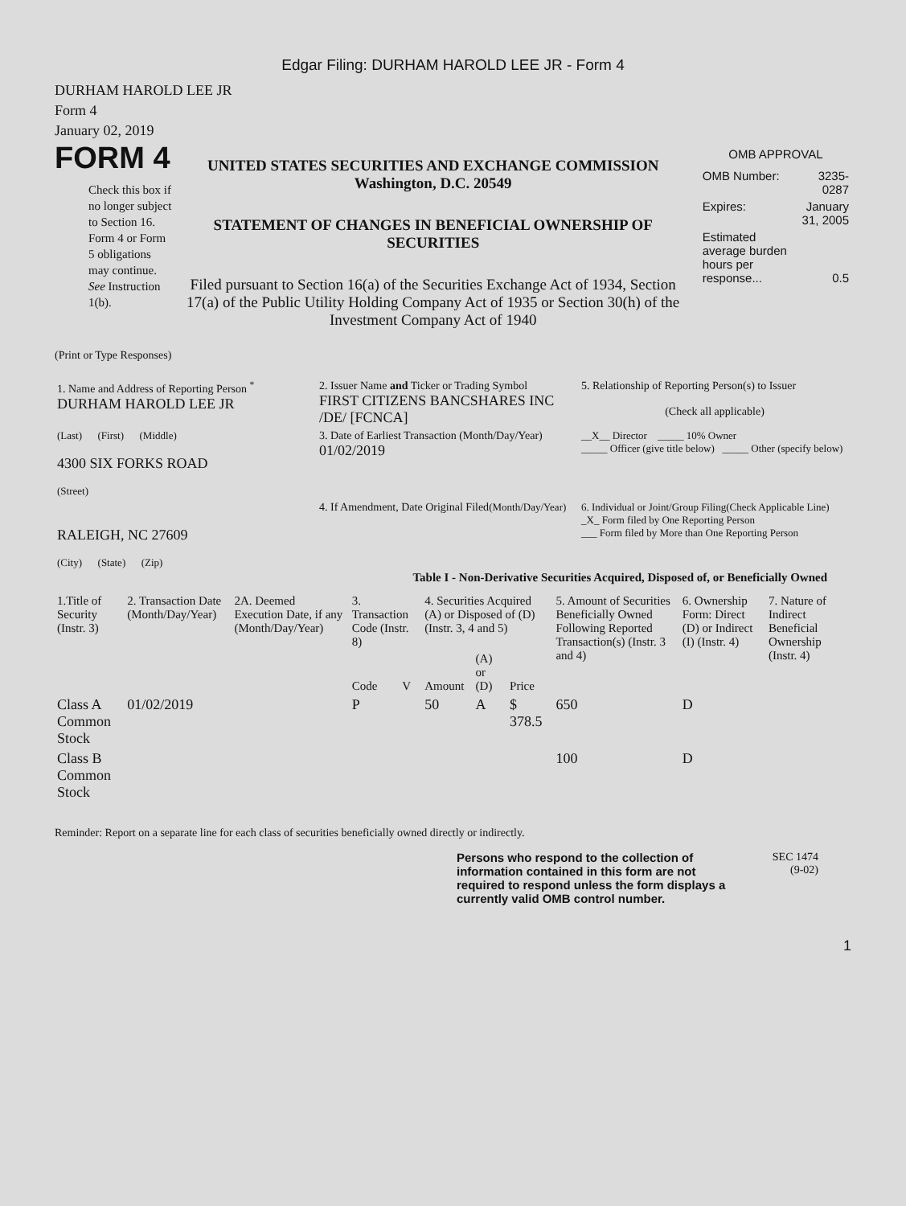Edgar Filing: DURHAM HAROLD LEE JR - Form 4
DURHAM HAROLD LEE JR
Form 4
January 02, 2019
FORM 4
Check this box if no longer subject to Section 16. Form 4 or Form 5 obligations may continue. See Instruction 1(b).
UNITED STATES SECURITIES AND EXCHANGE COMMISSION
Washington, D.C. 20549
STATEMENT OF CHANGES IN BENEFICIAL OWNERSHIP OF SECURITIES
Filed pursuant to Section 16(a) of the Securities Exchange Act of 1934, Section 17(a) of the Public Utility Holding Company Act of 1935 or Section 30(h) of the Investment Company Act of 1940
OMB APPROVAL
| OMB Number: | 3235-0287 |
| Expires: | January 31, 2005 |
| Estimated average burden hours per response... | 0.5 |
(Print or Type Responses)
| 1. Name and Address of Reporting Person <sup>*</sup> DURHAM HAROLD LEE JR | 2. Issuer Name and Ticker or Trading Symbol FIRST CITIZENS BANCSHARES INC /DE/ [FCNCA] | 5. Relationship of Reporting Person(s) to Issuer (Check all applicable) |
| (Last) (First) (Middle) 4300 SIX FORKS ROAD (Street) | 3. Date of Earliest Transaction (Month/Day/Year) 01/02/2019 | __X__ Director _____ 10% Owner _____ Officer (give title below) _____ Other (specify below) |
| RALEIGH, NC 27609 (City) (State) (Zip) | 4. If Amendment, Date Original Filed (Month/Day/Year) | 6. Individual or Joint/Group Filing(Check Applicable Line) _X_ Form filed by One Reporting Person ___ Form filed by More than One Reporting Person |
Table I - Non-Derivative Securities Acquired, Disposed of, or Beneficially Owned
| 1.Title of Security (Instr. 3) | 2. Transaction Date (Month/Day/Year) | 2A. Deemed Execution Date, if any (Month/Day/Year) | 3. Transaction Code (Instr. 8) | | 4. Securities Acquired (A) or Disposed of (D) (Instr. 3, 4 and 5) | | | 5. Amount of Securities Beneficially Owned Following Reported Transaction(s) (Instr. 3 and 4) | 6. Ownership Form: Direct (D) or Indirect (I) (Instr. 4) | 7. Nature of Indirect Beneficial Ownership (Instr. 4) |
| --- | --- | --- | --- | --- | --- | --- | --- | --- | --- | --- |
| | | | Code | V | Amount | (A) or (D) | Price | | | |
| Class A Common Stock | 01/02/2019 | | P | | 50 | A | $ 378.5 | 650 | D | |
| Class B Common Stock | | | | | | | | 100 | D | |
Reminder: Report on a separate line for each class of securities beneficially owned directly or indirectly.
Persons who respond to the collection of information contained in this form are not required to respond unless the form displays a currently valid OMB control number.
SEC 1474
(9-02)
1